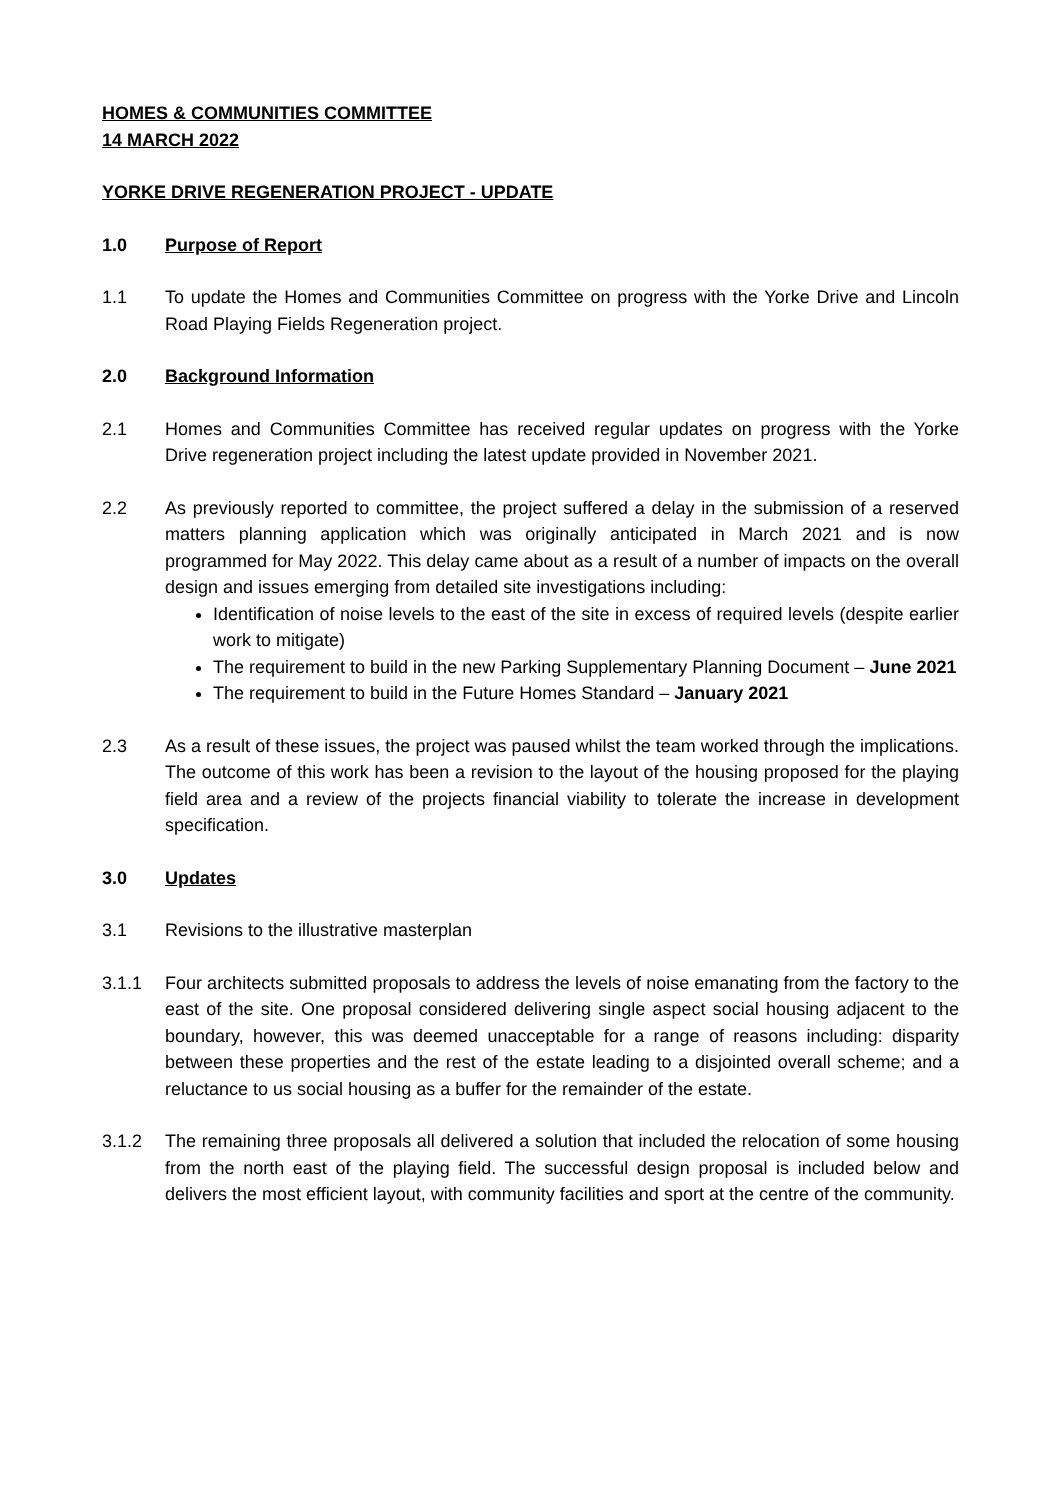HOMES & COMMUNITIES COMMITTEE
14 MARCH 2022
YORKE DRIVE REGENERATION PROJECT - UPDATE
1.0 Purpose of Report
1.1 To update the Homes and Communities Committee on progress with the Yorke Drive and Lincoln Road Playing Fields Regeneration project.
2.0 Background Information
2.1 Homes and Communities Committee has received regular updates on progress with the Yorke Drive regeneration project including the latest update provided in November 2021.
2.2 As previously reported to committee, the project suffered a delay in the submission of a reserved matters planning application which was originally anticipated in March 2021 and is now programmed for May 2022. This delay came about as a result of a number of impacts on the overall design and issues emerging from detailed site investigations including:
Identification of noise levels to the east of the site in excess of required levels (despite earlier work to mitigate)
The requirement to build in the new Parking Supplementary Planning Document – June 2021
The requirement to build in the Future Homes Standard – January 2021
2.3 As a result of these issues, the project was paused whilst the team worked through the implications. The outcome of this work has been a revision to the layout of the housing proposed for the playing field area and a review of the projects financial viability to tolerate the increase in development specification.
3.0 Updates
3.1 Revisions to the illustrative masterplan
3.1.1 Four architects submitted proposals to address the levels of noise emanating from the factory to the east of the site. One proposal considered delivering single aspect social housing adjacent to the boundary, however, this was deemed unacceptable for a range of reasons including: disparity between these properties and the rest of the estate leading to a disjointed overall scheme; and a reluctance to us social housing as a buffer for the remainder of the estate.
3.1.2 The remaining three proposals all delivered a solution that included the relocation of some housing from the north east of the playing field. The successful design proposal is included below and delivers the most efficient layout, with community facilities and sport at the centre of the community.